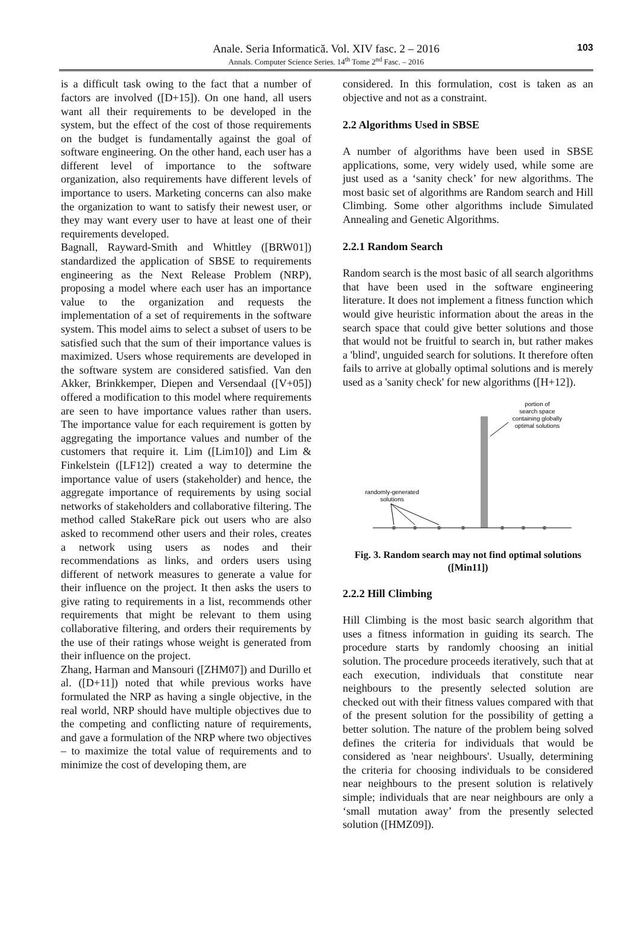Anale. Seria Informatică. Vol. XIV fasc. 2 – 2016
Annals. Computer Science Series. 14<sup>th</sup> Tome 2<sup>nd</sup> Fasc. – 2016
103
is a difficult task owing to the fact that a number of factors are involved ([D+15]). On one hand, all users want all their requirements to be developed in the system, but the effect of the cost of those requirements on the budget is fundamentally against the goal of software engineering. On the other hand, each user has a different level of importance to the software organization, also requirements have different levels of importance to users. Marketing concerns can also make the organization to want to satisfy their newest user, or they may want every user to have at least one of their requirements developed.
Bagnall, Rayward-Smith and Whittley ([BRW01]) standardized the application of SBSE to requirements engineering as the Next Release Problem (NRP), proposing a model where each user has an importance value to the organization and requests the implementation of a set of requirements in the software system. This model aims to select a subset of users to be satisfied such that the sum of their importance values is maximized. Users whose requirements are developed in the software system are considered satisfied. Van den Akker, Brinkkemper, Diepen and Versendaal ([V+05]) offered a modification to this model where requirements are seen to have importance values rather than users. The importance value for each requirement is gotten by aggregating the importance values and number of the customers that require it. Lim ([Lim10]) and Lim & Finkelstein ([LF12]) created a way to determine the importance value of users (stakeholder) and hence, the aggregate importance of requirements by using social networks of stakeholders and collaborative filtering. The method called StakeRare pick out users who are also asked to recommend other users and their roles, creates a network using users as nodes and their recommendations as links, and orders users using different of network measures to generate a value for their influence on the project. It then asks the users to give rating to requirements in a list, recommends other requirements that might be relevant to them using collaborative filtering, and orders their requirements by the use of their ratings whose weight is generated from their influence on the project.
Zhang, Harman and Mansouri ([ZHM07]) and Durillo et al. ([D+11]) noted that while previous works have formulated the NRP as having a single objective, in the real world, NRP should have multiple objectives due to the competing and conflicting nature of requirements, and gave a formulation of the NRP where two objectives – to maximize the total value of requirements and to minimize the cost of developing them, are
considered. In this formulation, cost is taken as an objective and not as a constraint.
2.2 Algorithms Used in SBSE
A number of algorithms have been used in SBSE applications, some, very widely used, while some are just used as a ‘sanity check’ for new algorithms. The most basic set of algorithms are Random search and Hill Climbing. Some other algorithms include Simulated Annealing and Genetic Algorithms.
2.2.1 Random Search
Random search is the most basic of all search algorithms that have been used in the software engineering literature. It does not implement a fitness function which would give heuristic information about the areas in the search space that could give better solutions and those that would not be fruitful to search in, but rather makes a 'blind', unguided search for solutions. It therefore often fails to arrive at globally optimal solutions and is merely used as a 'sanity check' for new algorithms ([H+12]).
portion of
search space
containing globally
optimal solutions
randomly-generated
solutions
Fig. 3. Random search may not find optimal solutions ([Min11])
2.2.2 Hill Climbing
Hill Climbing is the most basic search algorithm that uses a fitness information in guiding its search. The procedure starts by randomly choosing an initial solution. The procedure proceeds iteratively, such that at each execution, individuals that constitute near neighbours to the presently selected solution are checked out with their fitness values compared with that of the present solution for the possibility of getting a better solution. The nature of the problem being solved defines the criteria for individuals that would be considered as 'near neighbours'. Usually, determining the criteria for choosing individuals to be considered near neighbours to the present solution is relatively simple; individuals that are near neighbours are only a ‘small mutation away’ from the presently selected solution ([HMZ09]).